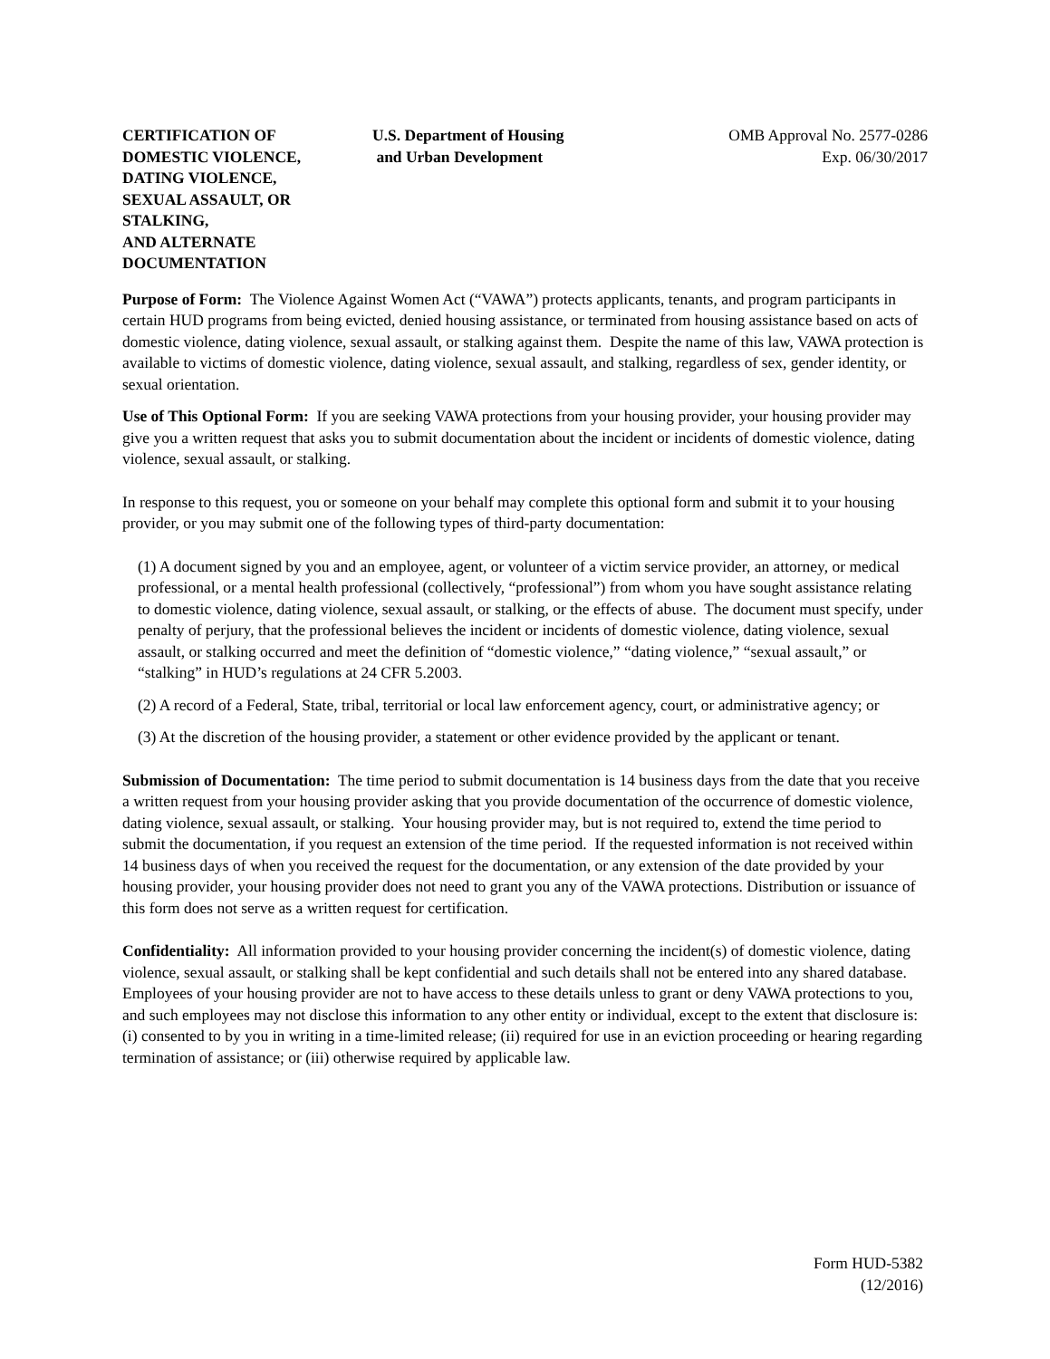CERTIFICATION OF
DOMESTIC VIOLENCE,
DATING VIOLENCE,
SEXUAL ASSAULT, OR STALKING,
AND ALTERNATE DOCUMENTATION
U.S. Department of Housing
and Urban Development
OMB Approval No. 2577-0286
Exp. 06/30/2017
Purpose of Form: The Violence Against Women Act (“VAWA”) protects applicants, tenants, and program participants in certain HUD programs from being evicted, denied housing assistance, or terminated from housing assistance based on acts of domestic violence, dating violence, sexual assault, or stalking against them. Despite the name of this law, VAWA protection is available to victims of domestic violence, dating violence, sexual assault, and stalking, regardless of sex, gender identity, or sexual orientation.
Use of This Optional Form: If you are seeking VAWA protections from your housing provider, your housing provider may give you a written request that asks you to submit documentation about the incident or incidents of domestic violence, dating violence, sexual assault, or stalking.
In response to this request, you or someone on your behalf may complete this optional form and submit it to your housing provider, or you may submit one of the following types of third-party documentation:
(1) A document signed by you and an employee, agent, or volunteer of a victim service provider, an attorney, or medical professional, or a mental health professional (collectively, “professional”) from whom you have sought assistance relating to domestic violence, dating violence, sexual assault, or stalking, or the effects of abuse. The document must specify, under penalty of perjury, that the professional believes the incident or incidents of domestic violence, dating violence, sexual assault, or stalking occurred and meet the definition of “domestic violence,” “dating violence,” “sexual assault,” or “stalking” in HUD’s regulations at 24 CFR 5.2003.
(2) A record of a Federal, State, tribal, territorial or local law enforcement agency, court, or administrative agency; or
(3) At the discretion of the housing provider, a statement or other evidence provided by the applicant or tenant.
Submission of Documentation: The time period to submit documentation is 14 business days from the date that you receive a written request from your housing provider asking that you provide documentation of the occurrence of domestic violence, dating violence, sexual assault, or stalking. Your housing provider may, but is not required to, extend the time period to submit the documentation, if you request an extension of the time period. If the requested information is not received within 14 business days of when you received the request for the documentation, or any extension of the date provided by your housing provider, your housing provider does not need to grant you any of the VAWA protections. Distribution or issuance of this form does not serve as a written request for certification.
Confidentiality: All information provided to your housing provider concerning the incident(s) of domestic violence, dating violence, sexual assault, or stalking shall be kept confidential and such details shall not be entered into any shared database. Employees of your housing provider are not to have access to these details unless to grant or deny VAWA protections to you, and such employees may not disclose this information to any other entity or individual, except to the extent that disclosure is: (i) consented to by you in writing in a time-limited release; (ii) required for use in an eviction proceeding or hearing regarding termination of assistance; or (iii) otherwise required by applicable law.
Form HUD-5382
(12/2016)